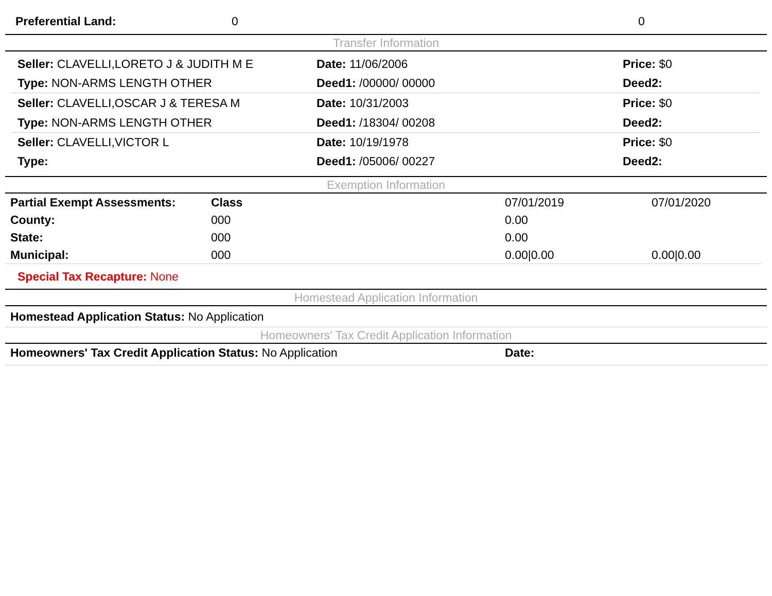| Preferential Land: | 0 | 0 |
Transfer Information
| Seller: CLAVELLI,LORETO J & JUDITH M E | Date: 11/06/2006 | Price: $0 |
| Type: NON-ARMS LENGTH OTHER | Deed1: /00000/ 00000 | Deed2: |
| Seller: CLAVELLI,OSCAR J & TERESA M | Date: 10/31/2003 | Price: $0 |
| Type: NON-ARMS LENGTH OTHER | Deed1: /18304/ 00208 | Deed2: |
| Seller: CLAVELLI,VICTOR L | Date: 10/19/1978 | Price: $0 |
| Type: | Deed1: /05006/ 00227 | Deed2: |
Exemption Information
| Partial Exempt Assessments: | Class | 07/01/2019 | 07/01/2020 |
| County: | 000 | 0.00 | |
| State: | 000 | 0.00 | |
| Municipal: | 000 | 0.00/0.00 | 0.00/0.00 |
Special Tax Recapture: None
Homestead Application Information
Homestead Application Status: No Application
Homeowners' Tax Credit Application Information
| Homeowners' Tax Credit Application Status: No Application | Date: |